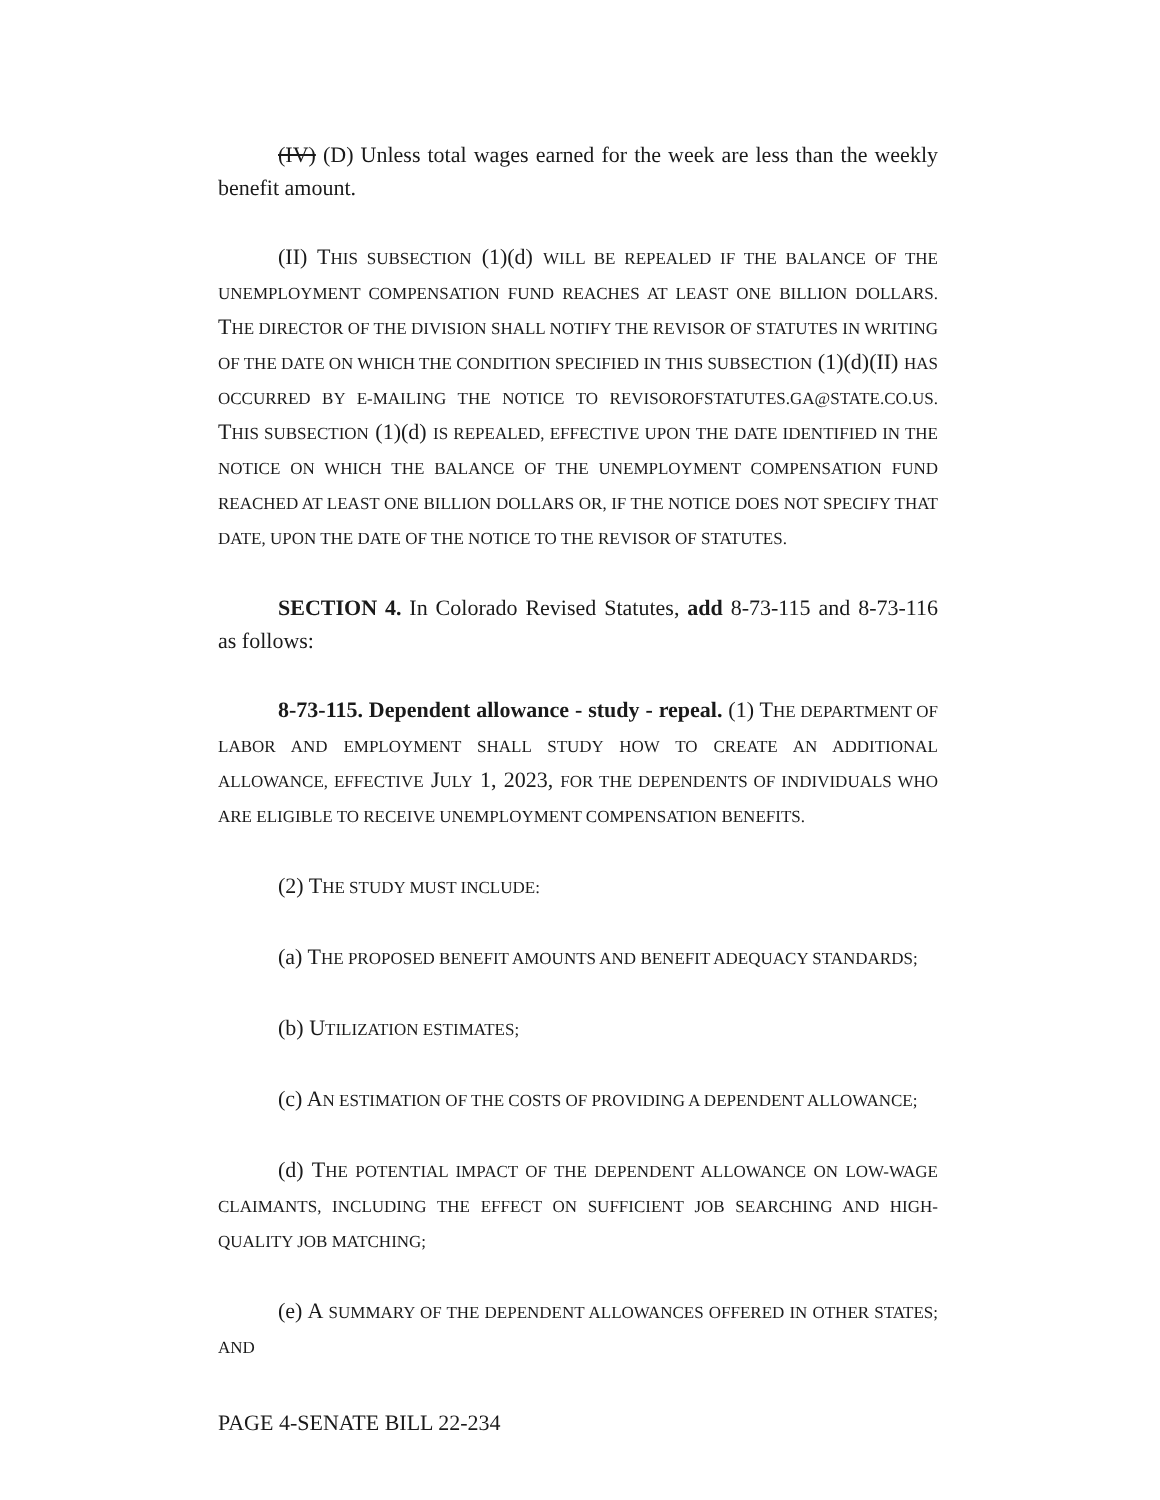(IV) (D) Unless total wages earned for the week are less than the weekly benefit amount.
(II) THIS SUBSECTION (1)(d) WILL BE REPEALED IF THE BALANCE OF THE UNEMPLOYMENT COMPENSATION FUND REACHES AT LEAST ONE BILLION DOLLARS. THE DIRECTOR OF THE DIVISION SHALL NOTIFY THE REVISOR OF STATUTES IN WRITING OF THE DATE ON WHICH THE CONDITION SPECIFIED IN THIS SUBSECTION (1)(d)(II) HAS OCCURRED BY E-MAILING THE NOTICE TO REVISOROFSTATUTES.GA@STATE.CO.US. THIS SUBSECTION (1)(d) IS REPEALED, EFFECTIVE UPON THE DATE IDENTIFIED IN THE NOTICE ON WHICH THE BALANCE OF THE UNEMPLOYMENT COMPENSATION FUND REACHED AT LEAST ONE BILLION DOLLARS OR, IF THE NOTICE DOES NOT SPECIFY THAT DATE, UPON THE DATE OF THE NOTICE TO THE REVISOR OF STATUTES.
SECTION 4. In Colorado Revised Statutes, add 8-73-115 and 8-73-116 as follows:
8-73-115. Dependent allowance - study - repeal. (1) THE DEPARTMENT OF LABOR AND EMPLOYMENT SHALL STUDY HOW TO CREATE AN ADDITIONAL ALLOWANCE, EFFECTIVE JULY 1, 2023, FOR THE DEPENDENTS OF INDIVIDUALS WHO ARE ELIGIBLE TO RECEIVE UNEMPLOYMENT COMPENSATION BENEFITS.
(2) THE STUDY MUST INCLUDE:
(a) THE PROPOSED BENEFIT AMOUNTS AND BENEFIT ADEQUACY STANDARDS;
(b) UTILIZATION ESTIMATES;
(c) AN ESTIMATION OF THE COSTS OF PROVIDING A DEPENDENT ALLOWANCE;
(d) THE POTENTIAL IMPACT OF THE DEPENDENT ALLOWANCE ON LOW-WAGE CLAIMANTS, INCLUDING THE EFFECT ON SUFFICIENT JOB SEARCHING AND HIGH-QUALITY JOB MATCHING;
(e) A SUMMARY OF THE DEPENDENT ALLOWANCES OFFERED IN OTHER STATES; AND
PAGE 4-SENATE BILL 22-234